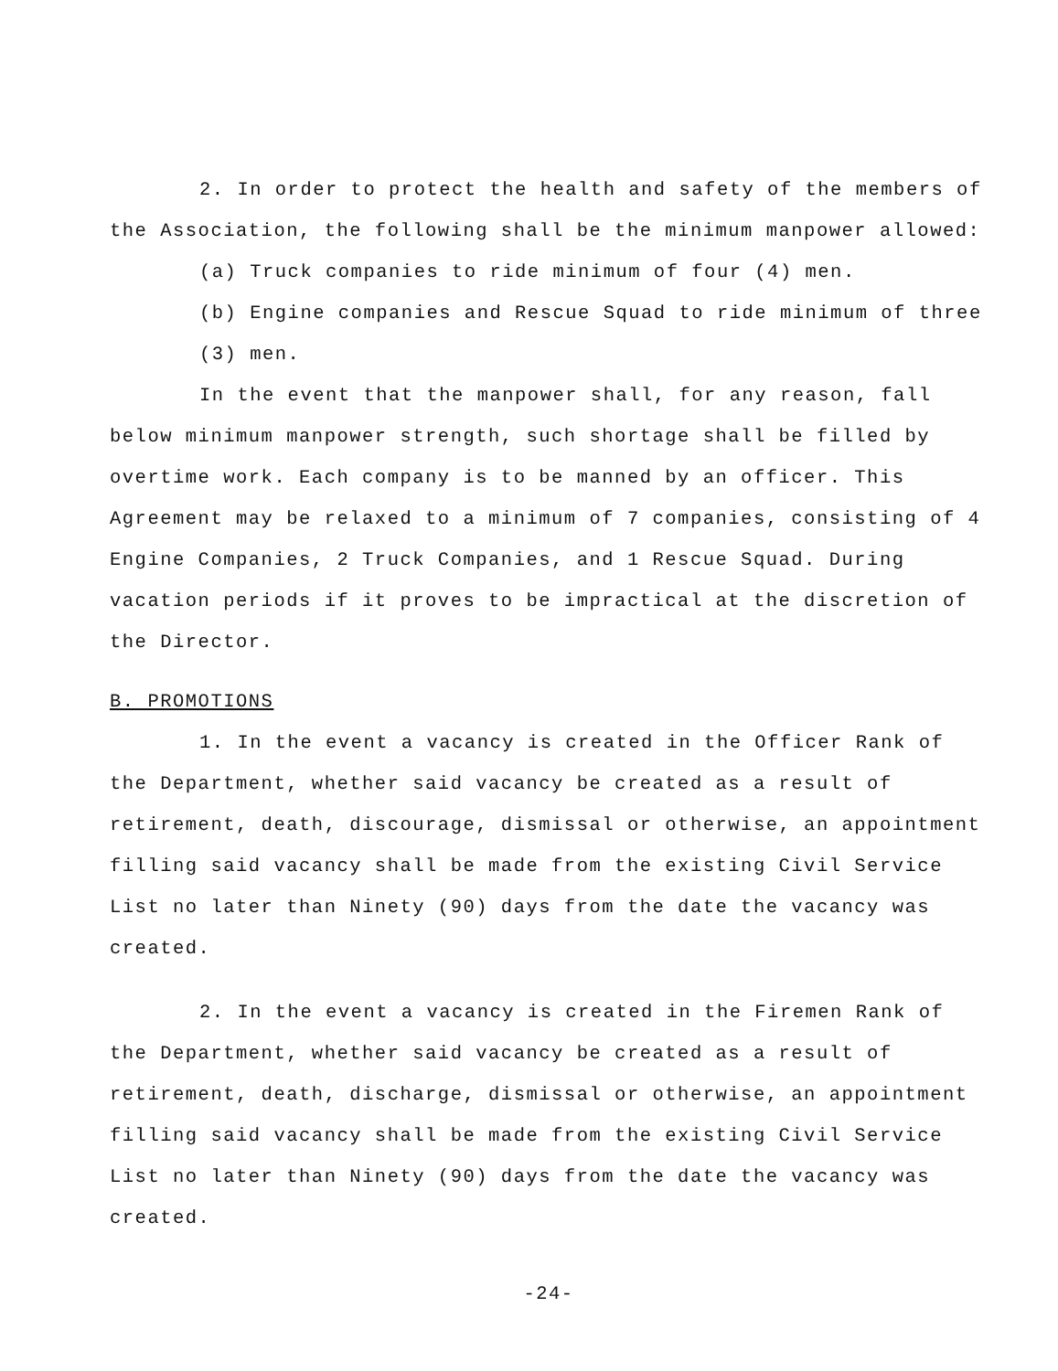2. In order to protect the health and safety of the members of the Association, the following shall be the minimum manpower allowed:
(a) Truck companies to ride minimum of four (4) men.
(b) Engine companies and Rescue Squad to ride minimum of three (3) men.
In the event that the manpower shall, for any reason, fall below minimum manpower strength, such shortage shall be filled by overtime work. Each company is to be manned by an officer. This Agreement may be relaxed to a minimum of 7 companies, consisting of 4 Engine Companies, 2 Truck Companies, and 1 Rescue Squad. During vacation periods if it proves to be impractical at the discretion of the Director.
B. PROMOTIONS
1. In the event a vacancy is created in the Officer Rank of the Department, whether said vacancy be created as a result of retirement, death, discourage, dismissal or otherwise, an appointment filling said vacancy shall be made from the existing Civil Service List no later than Ninety (90) days from the date the vacancy was created.
2. In the event a vacancy is created in the Firemen Rank of the Department, whether said vacancy be created as a result of retirement, death, discharge, dismissal or otherwise, an appointment filling said vacancy shall be made from the existing Civil Service List no later than Ninety (90) days from the date the vacancy was created.
-24-